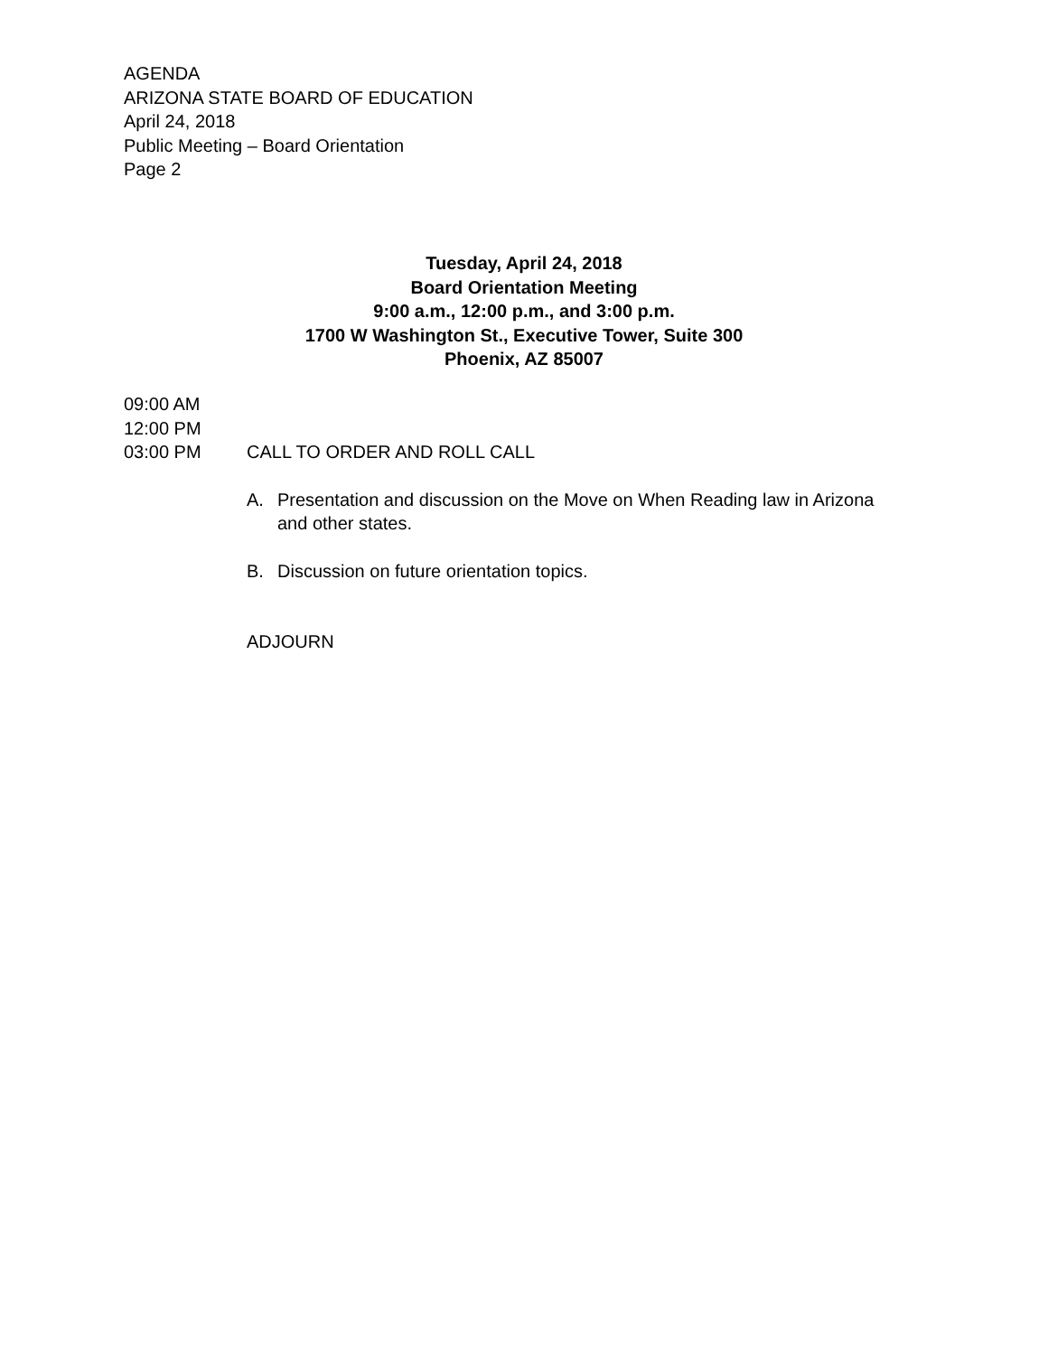AGENDA
ARIZONA STATE BOARD OF EDUCATION
April 24, 2018
Public Meeting – Board Orientation
Page 2
Tuesday, April 24, 2018
Board Orientation Meeting
9:00 a.m., 12:00 p.m., and 3:00 p.m.
1700 W Washington St., Executive Tower, Suite 300
Phoenix, AZ 85007
09:00 AM
12:00 PM
03:00 PM CALL TO ORDER AND ROLL CALL
A. Presentation and discussion on the Move on When Reading law in Arizona and other states.
B. Discussion on future orientation topics.
ADJOURN